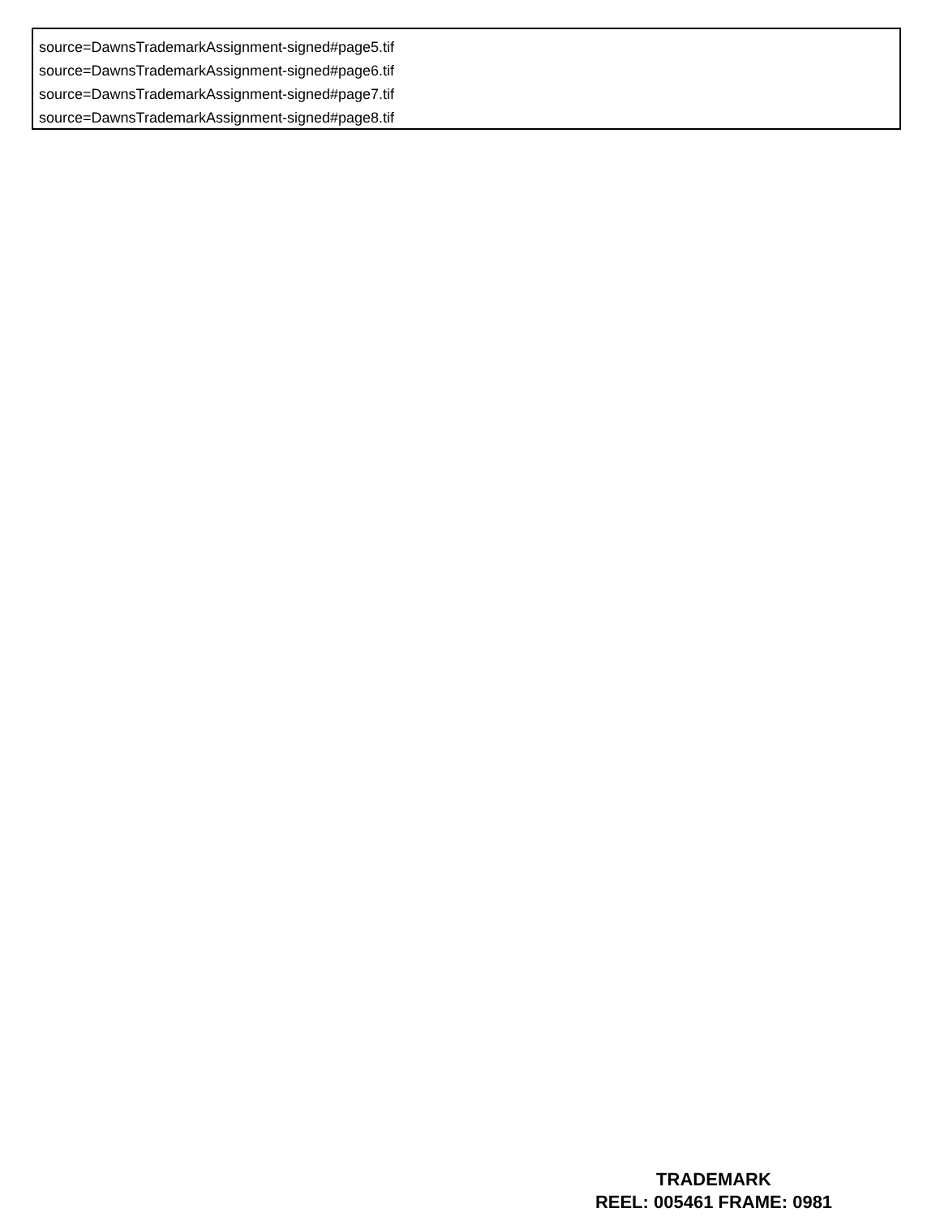source=DawnsTrademarkAssignment-signed#page5.tif
source=DawnsTrademarkAssignment-signed#page6.tif
source=DawnsTrademarkAssignment-signed#page7.tif
source=DawnsTrademarkAssignment-signed#page8.tif
TRADEMARK
REEL: 005461 FRAME: 0981